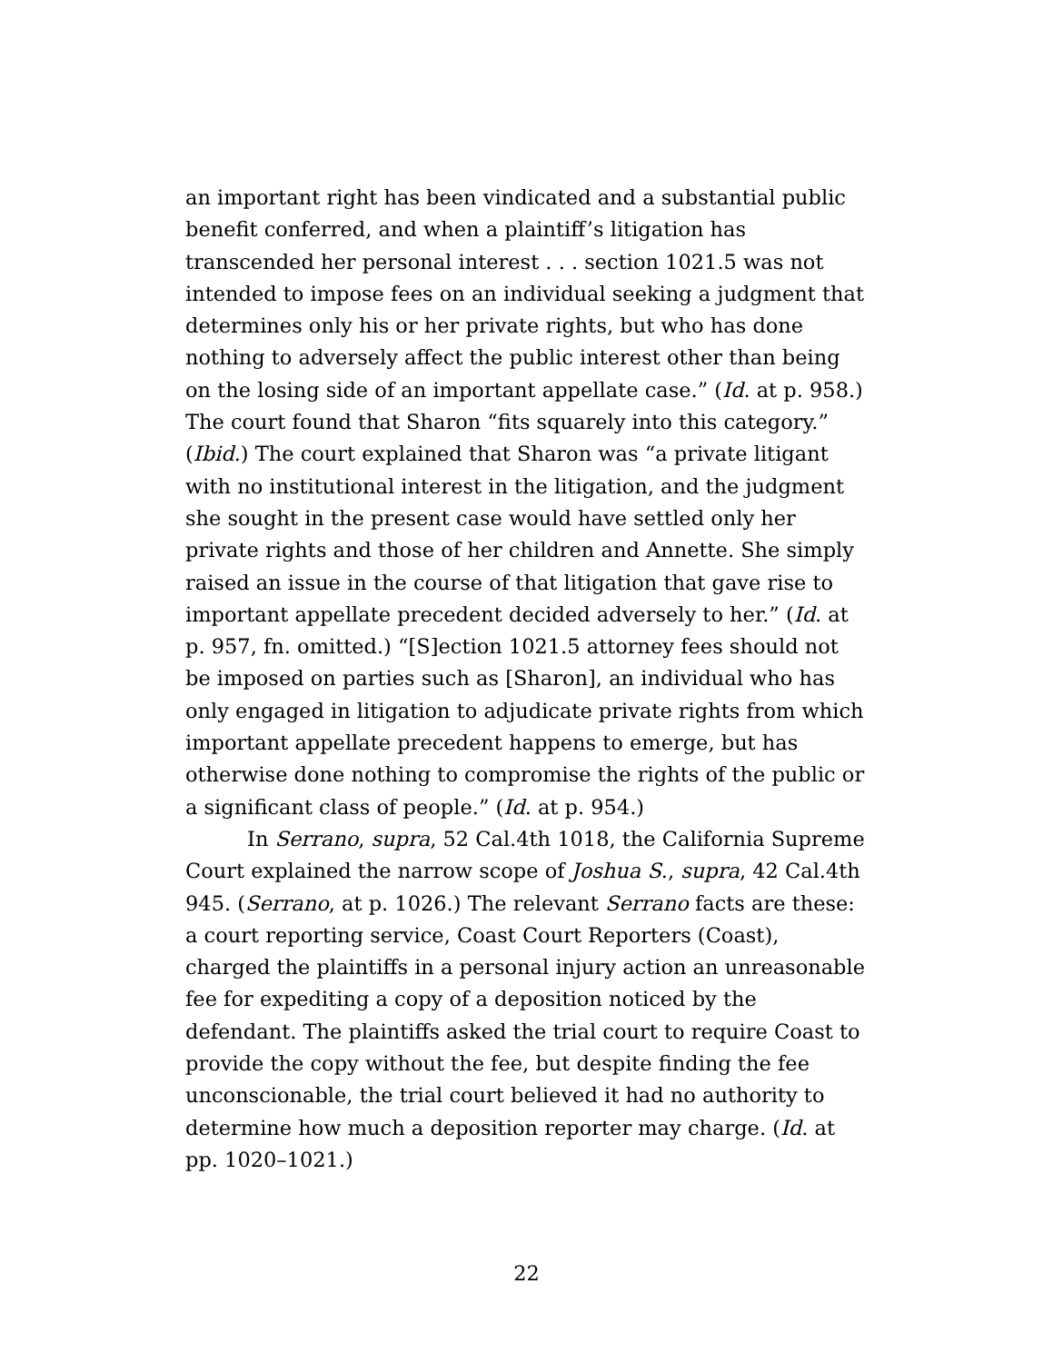an important right has been vindicated and a substantial public benefit conferred, and when a plaintiff’s litigation has transcended her personal interest . . . section 1021.5 was not intended to impose fees on an individual seeking a judgment that determines only his or her private rights, but who has done nothing to adversely affect the public interest other than being on the losing side of an important appellate case.” (Id. at p. 958.) The court found that Sharon “fits squarely into this category.” (Ibid.) The court explained that Sharon was “a private litigant with no institutional interest in the litigation, and the judgment she sought in the present case would have settled only her private rights and those of her children and Annette. She simply raised an issue in the course of that litigation that gave rise to important appellate precedent decided adversely to her.” (Id. at p. 957, fn. omitted.) “[S]ection 1021.5 attorney fees should not be imposed on parties such as [Sharon], an individual who has only engaged in litigation to adjudicate private rights from which important appellate precedent happens to emerge, but has otherwise done nothing to compromise the rights of the public or a significant class of people.” (Id. at p. 954.)
In Serrano, supra, 52 Cal.4th 1018, the California Supreme Court explained the narrow scope of Joshua S., supra, 42 Cal.4th 945. (Serrano, at p. 1026.) The relevant Serrano facts are these: a court reporting service, Coast Court Reporters (Coast), charged the plaintiffs in a personal injury action an unreasonable fee for expediting a copy of a deposition noticed by the defendant. The plaintiffs asked the trial court to require Coast to provide the copy without the fee, but despite finding the fee unconscionable, the trial court believed it had no authority to determine how much a deposition reporter may charge. (Id. at pp. 1020–1021.)
22